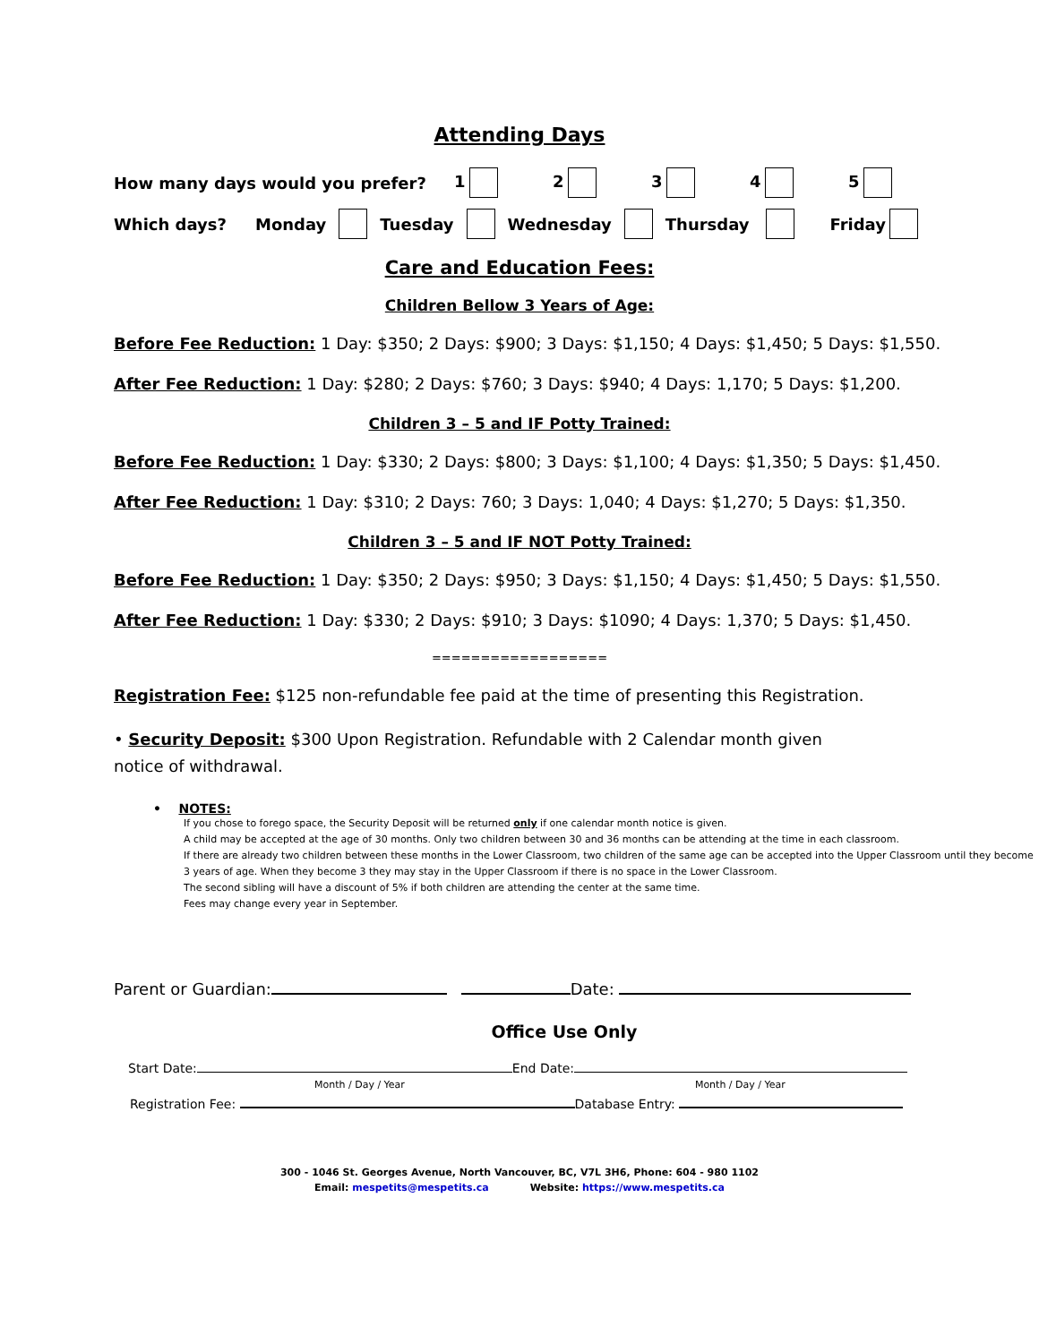Attending Days
How many days would you prefer? 12345
Which days? Monday Tuesday Wednesday Thursday Friday
Care and Education Fees:
Children Bellow 3 Years of Age:
Before Fee Reduction: 1 Day: $350; 2 Days: $900; 3 Days: $1,150; 4 Days: $1,450; 5 Days: $1,550.
After Fee Reduction: 1 Day: $280; 2 Days: $760; 3 Days: $940; 4 Days: 1,170; 5 Days: $1,200.
Children 3 – 5 and IF Potty Trained:
Before Fee Reduction: 1 Day: $330; 2 Days: $800; 3 Days: $1,100; 4 Days: $1,350; 5 Days: $1,450.
After Fee Reduction: 1 Day: $310; 2 Days: 760; 3 Days: 1,040; 4 Days: $1,270; 5 Days: $1,350.
Children 3 – 5 and IF NOT Potty Trained:
Before Fee Reduction: 1 Day: $350; 2 Days: $950; 3 Days: $1,150; 4 Days: $1,450; 5 Days: $1,550.
After Fee Reduction: 1 Day: $330; 2 Days: $910; 3 Days: $1090; 4 Days: 1,370; 5 Days: $1,450.
==================
Registration Fee: $125 non-refundable fee paid at the time of presenting this Registration.
• Security Deposit: $300 Upon Registration. Refundable with 2 Calendar month given notice of withdrawal.
• NOTES:
If you chose to forego space, the Security Deposit will be returned only if one calendar month notice is given.
A child may be accepted at the age of 30 months. Only two children between 30 and 36 months can be attending at the time in each classroom.
If there are already two children between these months in the Lower Classroom, two children of the same age can be accepted into the Upper Classroom until they become 3 years of age. When they become 3 they may stay in the Upper Classroom if there is no space in the Lower Classroom.
The second sibling will have a discount of 5% if both children are attending the center at the same time.
Fees may change every year in September.
Parent or Guardian: Date:
Office Use Only
Start Date: End Date:
Month / Day / Year Month / Day / Year
Registration Fee: Database Entry:
300 - 1046 St. Georges Avenue, North Vancouver, BC, V7L 3H6, Phone: 604 - 980 1102
Email: mespetits@mespetits.ca Website: https://www.mespetits.ca